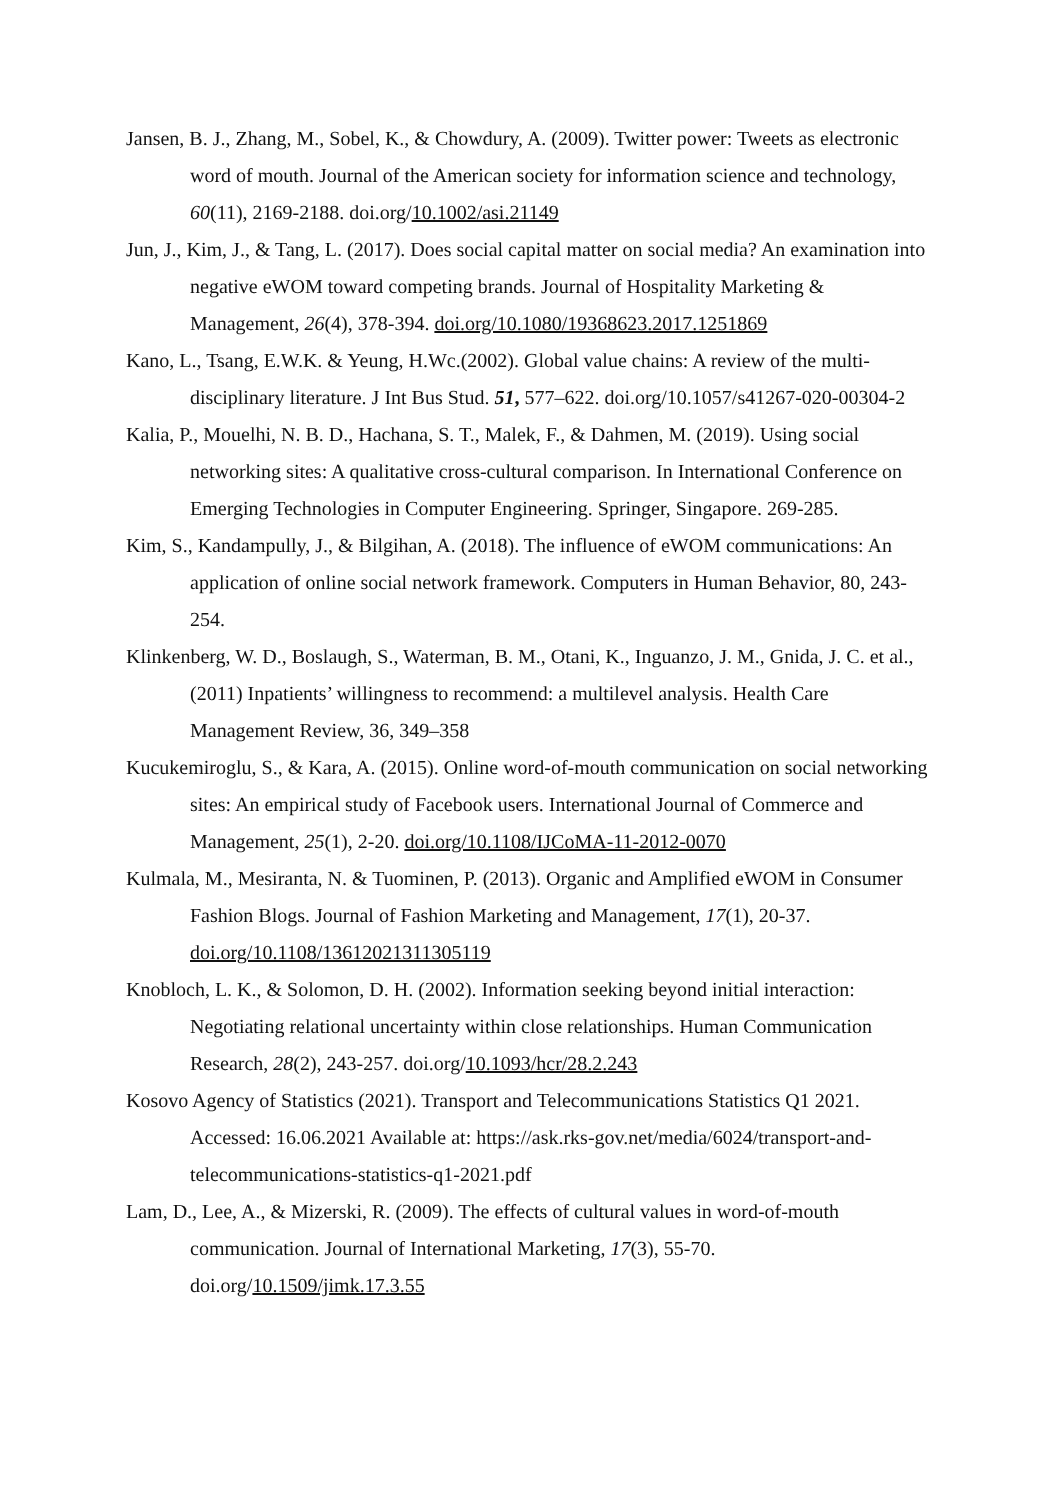Jansen, B. J., Zhang, M., Sobel, K., & Chowdury, A. (2009). Twitter power: Tweets as electronic word of mouth. Journal of the American society for information science and technology, 60(11), 2169-2188. doi.org/10.1002/asi.21149
Jun, J., Kim, J., & Tang, L. (2017). Does social capital matter on social media? An examination into negative eWOM toward competing brands. Journal of Hospitality Marketing & Management, 26(4), 378-394. doi.org/10.1080/19368623.2017.1251869
Kano, L., Tsang, E.W.K. & Yeung, H.Wc.(2002). Global value chains: A review of the multi-disciplinary literature. J Int Bus Stud. 51, 577–622. doi.org/10.1057/s41267-020-00304-2
Kalia, P., Mouelhi, N. B. D., Hachana, S. T., Malek, F., & Dahmen, M. (2019). Using social networking sites: A qualitative cross-cultural comparison. In International Conference on Emerging Technologies in Computer Engineering. Springer, Singapore. 269-285.
Kim, S., Kandampully, J., & Bilgihan, A. (2018). The influence of eWOM communications: An application of online social network framework. Computers in Human Behavior, 80, 243-254.
Klinkenberg, W. D., Boslaugh, S., Waterman, B. M., Otani, K., Inguanzo, J. M., Gnida, J. C. et al., (2011) Inpatients’ willingness to recommend: a multilevel analysis. Health Care Management Review, 36, 349–358
Kucukemiroglu, S., & Kara, A. (2015). Online word-of-mouth communication on social networking sites: An empirical study of Facebook users. International Journal of Commerce and Management, 25(1), 2-20. doi.org/10.1108/IJCoMA-11-2012-0070
Kulmala, M., Mesiranta, N. & Tuominen, P. (2013). Organic and Amplified eWOM in Consumer Fashion Blogs. Journal of Fashion Marketing and Management, 17(1), 20-37. doi.org/10.1108/13612021311305119
Knobloch, L. K., & Solomon, D. H. (2002). Information seeking beyond initial interaction: Negotiating relational uncertainty within close relationships. Human Communication Research, 28(2), 243-257. doi.org/10.1093/hcr/28.2.243
Kosovo Agency of Statistics (2021). Transport and Telecommunications Statistics Q1 2021. Accessed: 16.06.2021 Available at: https://ask.rks-gov.net/media/6024/transport-and-telecommunications-statistics-q1-2021.pdf
Lam, D., Lee, A., & Mizerski, R. (2009). The effects of cultural values in word-of-mouth communication. Journal of International Marketing, 17(3), 55-70. doi.org/10.1509/jimk.17.3.55